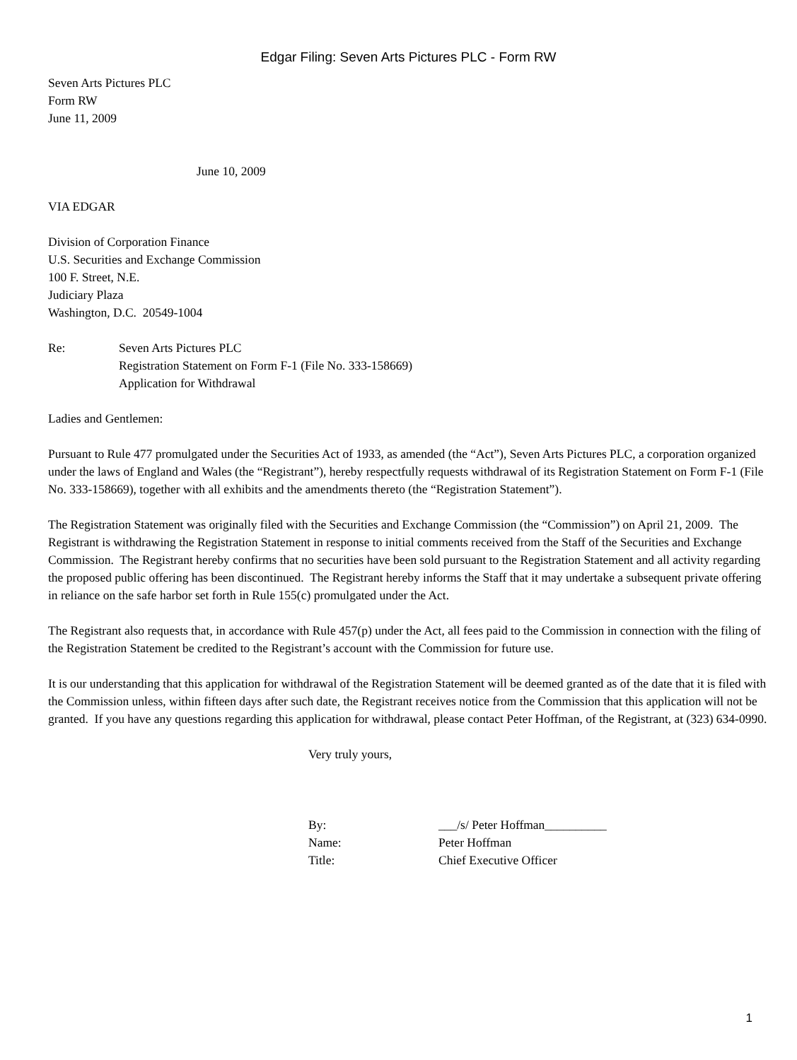Edgar Filing: Seven Arts Pictures PLC - Form RW
Seven Arts Pictures PLC
Form RW
June 11, 2009
June 10, 2009
VIA EDGAR
Division of Corporation Finance
U.S. Securities and Exchange Commission
100 F. Street, N.E.
Judiciary Plaza
Washington, D.C. 20549-1004
Re: Seven Arts Pictures PLC
Registration Statement on Form F-1 (File No. 333-158669)
Application for Withdrawal
Ladies and Gentlemen:
Pursuant to Rule 477 promulgated under the Securities Act of 1933, as amended (the “Act”), Seven Arts Pictures PLC, a corporation organized under the laws of England and Wales (the “Registrant”), hereby respectfully requests withdrawal of its Registration Statement on Form F-1 (File No. 333-158669), together with all exhibits and the amendments thereto (the “Registration Statement”).
The Registration Statement was originally filed with the Securities and Exchange Commission (the “Commission”) on April 21, 2009. The Registrant is withdrawing the Registration Statement in response to initial comments received from the Staff of the Securities and Exchange Commission. The Registrant hereby confirms that no securities have been sold pursuant to the Registration Statement and all activity regarding the proposed public offering has been discontinued. The Registrant hereby informs the Staff that it may undertake a subsequent private offering in reliance on the safe harbor set forth in Rule 155(c) promulgated under the Act.
The Registrant also requests that, in accordance with Rule 457(p) under the Act, all fees paid to the Commission in connection with the filing of the Registration Statement be credited to the Registrant’s account with the Commission for future use.
It is our understanding that this application for withdrawal of the Registration Statement will be deemed granted as of the date that it is filed with the Commission unless, within fifteen days after such date, the Registrant receives notice from the Commission that this application will not be granted. If you have any questions regarding this application for withdrawal, please contact Peter Hoffman, of the Registrant, at (323) 634-0990.
Very truly yours,
| By: | ___/s/ Peter Hoffman__________ |
| Name: | Peter Hoffman |
| Title: | Chief Executive Officer |
1